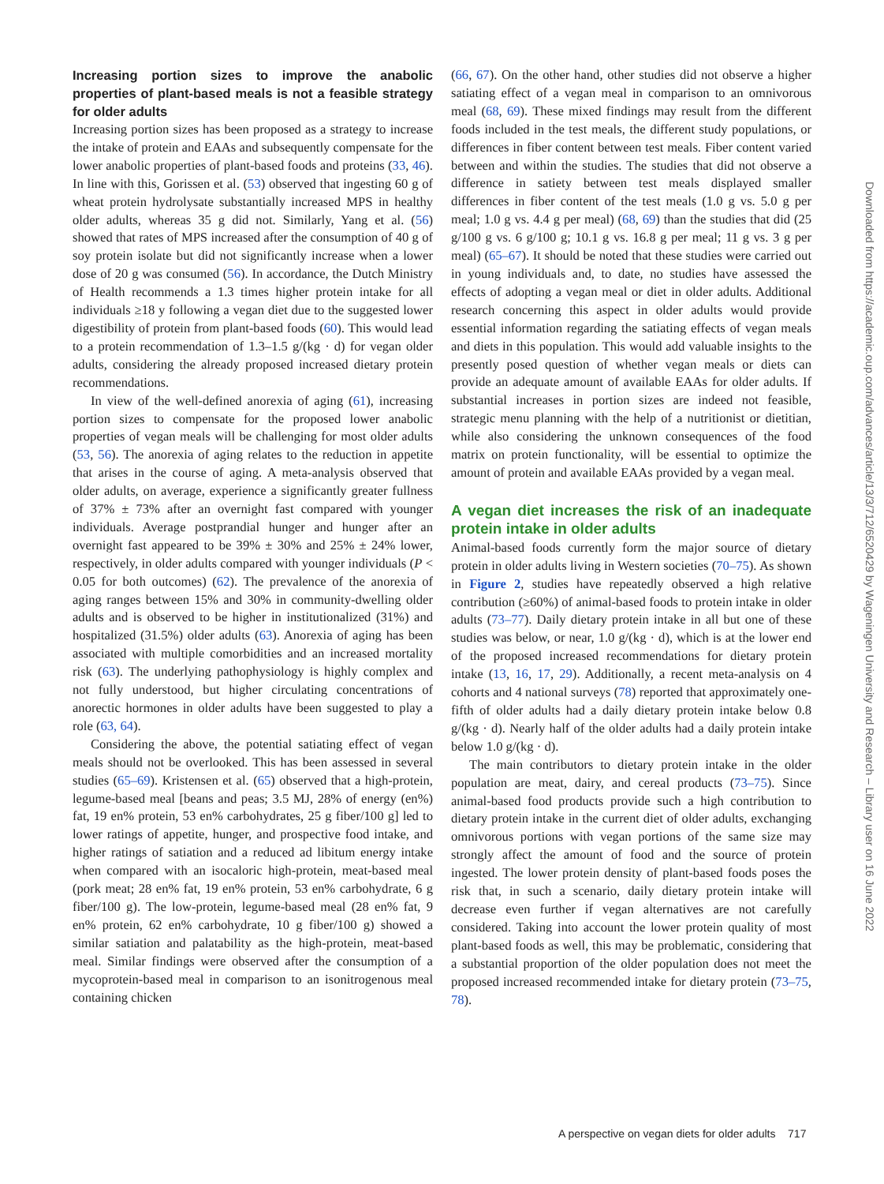Increasing portion sizes to improve the anabolic properties of plant-based meals is not a feasible strategy for older adults
Increasing portion sizes has been proposed as a strategy to increase the intake of protein and EAAs and subsequently compensate for the lower anabolic properties of plant-based foods and proteins (33, 46). In line with this, Gorissen et al. (53) observed that ingesting 60 g of wheat protein hydrolysate substantially increased MPS in healthy older adults, whereas 35 g did not. Similarly, Yang et al. (56) showed that rates of MPS increased after the consumption of 40 g of soy protein isolate but did not significantly increase when a lower dose of 20 g was consumed (56). In accordance, the Dutch Ministry of Health recommends a 1.3 times higher protein intake for all individuals ≥18 y following a vegan diet due to the suggested lower digestibility of protein from plant-based foods (60). This would lead to a protein recommendation of 1.3–1.5 g/(kg · d) for vegan older adults, considering the already proposed increased dietary protein recommendations.
In view of the well-defined anorexia of aging (61), increasing portion sizes to compensate for the proposed lower anabolic properties of vegan meals will be challenging for most older adults (53, 56). The anorexia of aging relates to the reduction in appetite that arises in the course of aging. A meta-analysis observed that older adults, on average, experience a significantly greater fullness of 37% ± 73% after an overnight fast compared with younger individuals. Average postprandial hunger and hunger after an overnight fast appeared to be 39% ± 30% and 25% ± 24% lower, respectively, in older adults compared with younger individuals (P < 0.05 for both outcomes) (62). The prevalence of the anorexia of aging ranges between 15% and 30% in community-dwelling older adults and is observed to be higher in institutionalized (31%) and hospitalized (31.5%) older adults (63). Anorexia of aging has been associated with multiple comorbidities and an increased mortality risk (63). The underlying pathophysiology is highly complex and not fully understood, but higher circulating concentrations of anorectic hormones in older adults have been suggested to play a role (63, 64).
Considering the above, the potential satiating effect of vegan meals should not be overlooked. This has been assessed in several studies (65–69). Kristensen et al. (65) observed that a high-protein, legume-based meal [beans and peas; 3.5 MJ, 28% of energy (en%) fat, 19 en% protein, 53 en% carbohydrates, 25 g fiber/100 g] led to lower ratings of appetite, hunger, and prospective food intake, and higher ratings of satiation and a reduced ad libitum energy intake when compared with an isocaloric high-protein, meat-based meal (pork meat; 28 en% fat, 19 en% protein, 53 en% carbohydrate, 6 g fiber/100 g). The low-protein, legume-based meal (28 en% fat, 9 en% protein, 62 en% carbohydrate, 10 g fiber/100 g) showed a similar satiation and palatability as the high-protein, meat-based meal. Similar findings were observed after the consumption of a mycoprotein-based meal in comparison to an isonitrogenous meal containing chicken
(66, 67). On the other hand, other studies did not observe a higher satiating effect of a vegan meal in comparison to an omnivorous meal (68, 69). These mixed findings may result from the different foods included in the test meals, the different study populations, or differences in fiber content between test meals. Fiber content varied between and within the studies. The studies that did not observe a difference in satiety between test meals displayed smaller differences in fiber content of the test meals (1.0 g vs. 5.0 g per meal; 1.0 g vs. 4.4 g per meal) (68, 69) than the studies that did (25 g/100 g vs. 6 g/100 g; 10.1 g vs. 16.8 g per meal; 11 g vs. 3 g per meal) (65–67). It should be noted that these studies were carried out in young individuals and, to date, no studies have assessed the effects of adopting a vegan meal or diet in older adults. Additional research concerning this aspect in older adults would provide essential information regarding the satiating effects of vegan meals and diets in this population. This would add valuable insights to the presently posed question of whether vegan meals or diets can provide an adequate amount of available EAAs for older adults. If substantial increases in portion sizes are indeed not feasible, strategic menu planning with the help of a nutritionist or dietitian, while also considering the unknown consequences of the food matrix on protein functionality, will be essential to optimize the amount of protein and available EAAs provided by a vegan meal.
A vegan diet increases the risk of an inadequate protein intake in older adults
Animal-based foods currently form the major source of dietary protein in older adults living in Western societies (70–75). As shown in Figure 2, studies have repeatedly observed a high relative contribution (≥60%) of animal-based foods to protein intake in older adults (73–77). Daily dietary protein intake in all but one of these studies was below, or near, 1.0 g/(kg · d), which is at the lower end of the proposed increased recommendations for dietary protein intake (13, 16, 17, 29). Additionally, a recent meta-analysis on 4 cohorts and 4 national surveys (78) reported that approximately one-fifth of older adults had a daily dietary protein intake below 0.8 g/(kg · d). Nearly half of the older adults had a daily protein intake below 1.0 g/(kg · d).
The main contributors to dietary protein intake in the older population are meat, dairy, and cereal products (73–75). Since animal-based food products provide such a high contribution to dietary protein intake in the current diet of older adults, exchanging omnivorous portions with vegan portions of the same size may strongly affect the amount of food and the source of protein ingested. The lower protein density of plant-based foods poses the risk that, in such a scenario, daily dietary protein intake will decrease even further if vegan alternatives are not carefully considered. Taking into account the lower protein quality of most plant-based foods as well, this may be problematic, considering that a substantial proportion of the older population does not meet the proposed increased recommended intake for dietary protein (73–75, 78).
Downloaded from https://academic.oup.com/advances/article/13/3/712/6520429 by Wageningen University and Research – Library user on 16 June 2022
A perspective on vegan diets for older adults 717